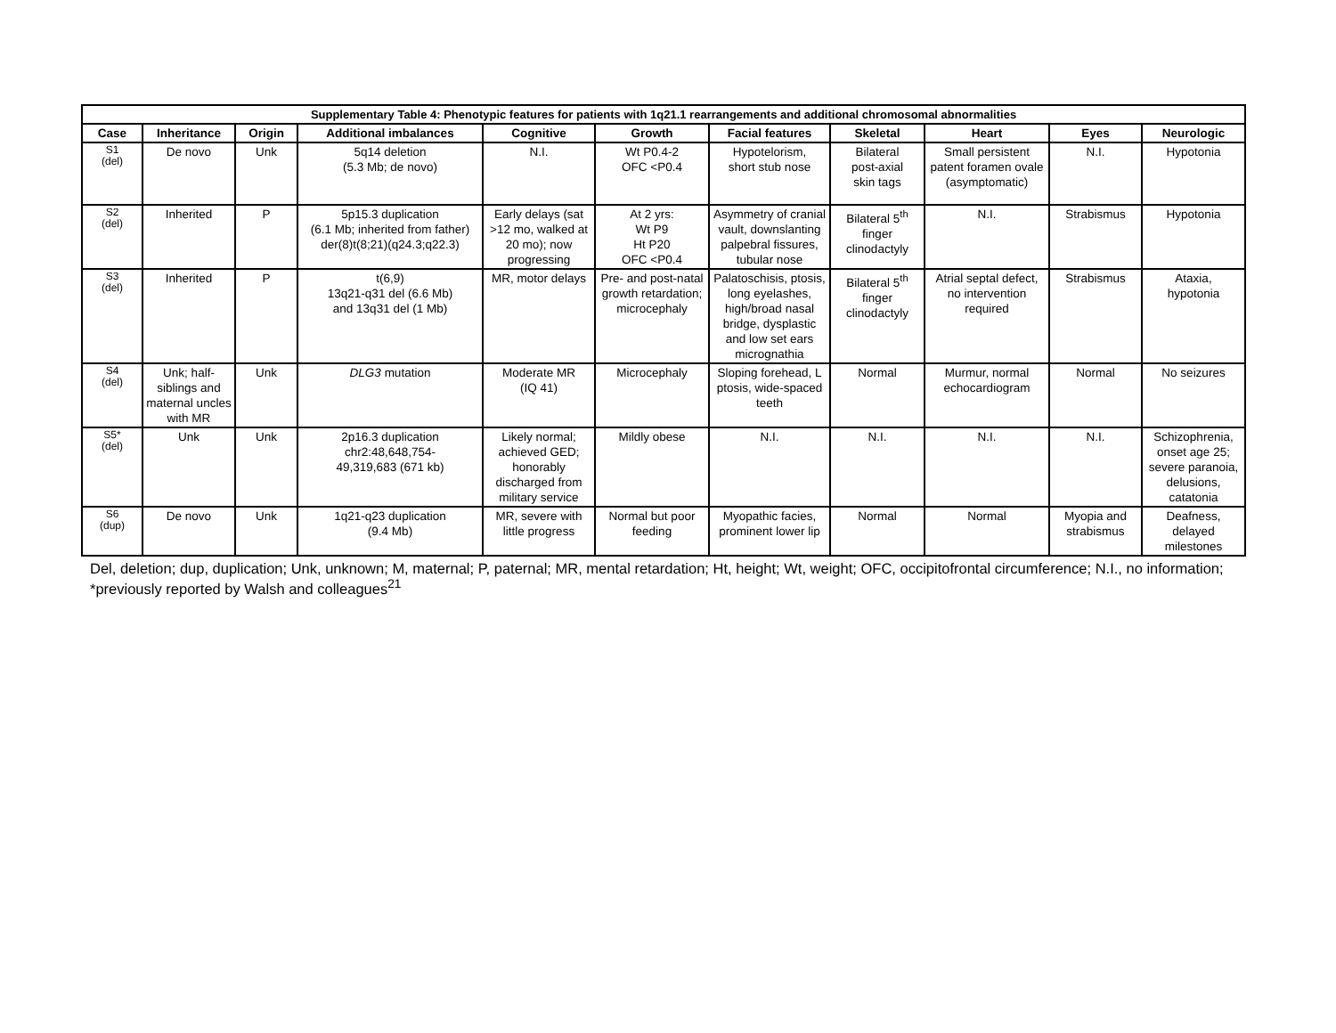| Supplementary Table 4: Phenotypic features for patients with 1q21.1 rearrangements and additional chromosomal abnormalities | | | | | | | | | | |
| --- | --- | --- | --- | --- | --- | --- | --- | --- | --- | --- |
| Case | Inheritance | Origin | Additional imbalances | Cognitive | Growth | Facial features | Skeletal | Heart | Eyes | Neurologic |
| S1 (del) | De novo | Unk | 5q14 deletion (5.3 Mb; de novo) | N.I. | Wt P0.4-2 OFC <P0.4 | Hypotelorism, short stub nose | Bilateral post-axial skin tags | Small persistent patent foramen ovale (asymptomatic) | N.I. | Hypotonia |
| S2 (del) | Inherited | P | 5p15.3 duplication (6.1 Mb; inherited from father) der(8)t(8;21)(q24.3;q22.3) | Early delays (sat >12 mo, walked at 20 mo); now progressing | At 2 yrs: Wt P9 Ht P20 OFC <P0.4 | Asymmetry of cranial vault, downslanting palpebral fissures, tubular nose | Bilateral 5<sup>th</sup> finger clinodactyly | N.I. | Strabismus | Hypotonia |
| S3 (del) | Inherited | P | t(6,9) 13q21-q31 del (6.6 Mb) and 13q31 del (1 Mb) | MR, motor delays | Pre- and post-natal growth retardation; microcephaly | Palatoschisis, ptosis, long eyelashes, high/broad nasal bridge, dysplastic and low set ears micrognathia | Bilateral 5<sup>th</sup> finger clinodactyly | Atrial septal defect, no intervention required | Strabismus | Ataxia, hypotonia |
| S4 (del) | Unk; half-siblings and maternal uncles with MR | Unk | DLG3 mutation | Moderate MR (IQ 41) | Microcephaly | Sloping forehead, L ptosis, wide-spaced teeth | Normal | Murmur, normal echocardiogram | Normal | No seizures |
| S5* (del) | Unk | Unk | 2p16.3 duplication chr2:48,648,754- 49,319,683 (671 kb) | Likely normal; achieved GED; honorably discharged from military service | Mildly obese | N.I. | N.I. | N.I. | N.I. | Schizophrenia, onset age 25; severe paranoia, delusions, catatonia |
| S6 (dup) | De novo | Unk | 1q21-q23 duplication (9.4 Mb) | MR, severe with little progress | Normal but poor feeding | Myopathic facies, prominent lower lip | Normal | Normal | Myopia and strabismus | Deafness, delayed milestones |
Del, deletion; dup, duplication; Unk, unknown; M, maternal; P, paternal; MR, mental retardation; Ht, height; Wt, weight; OFC, occipitofrontal circumference; N.I., no information; *previously reported by Walsh and colleagues<sup>21</sup>